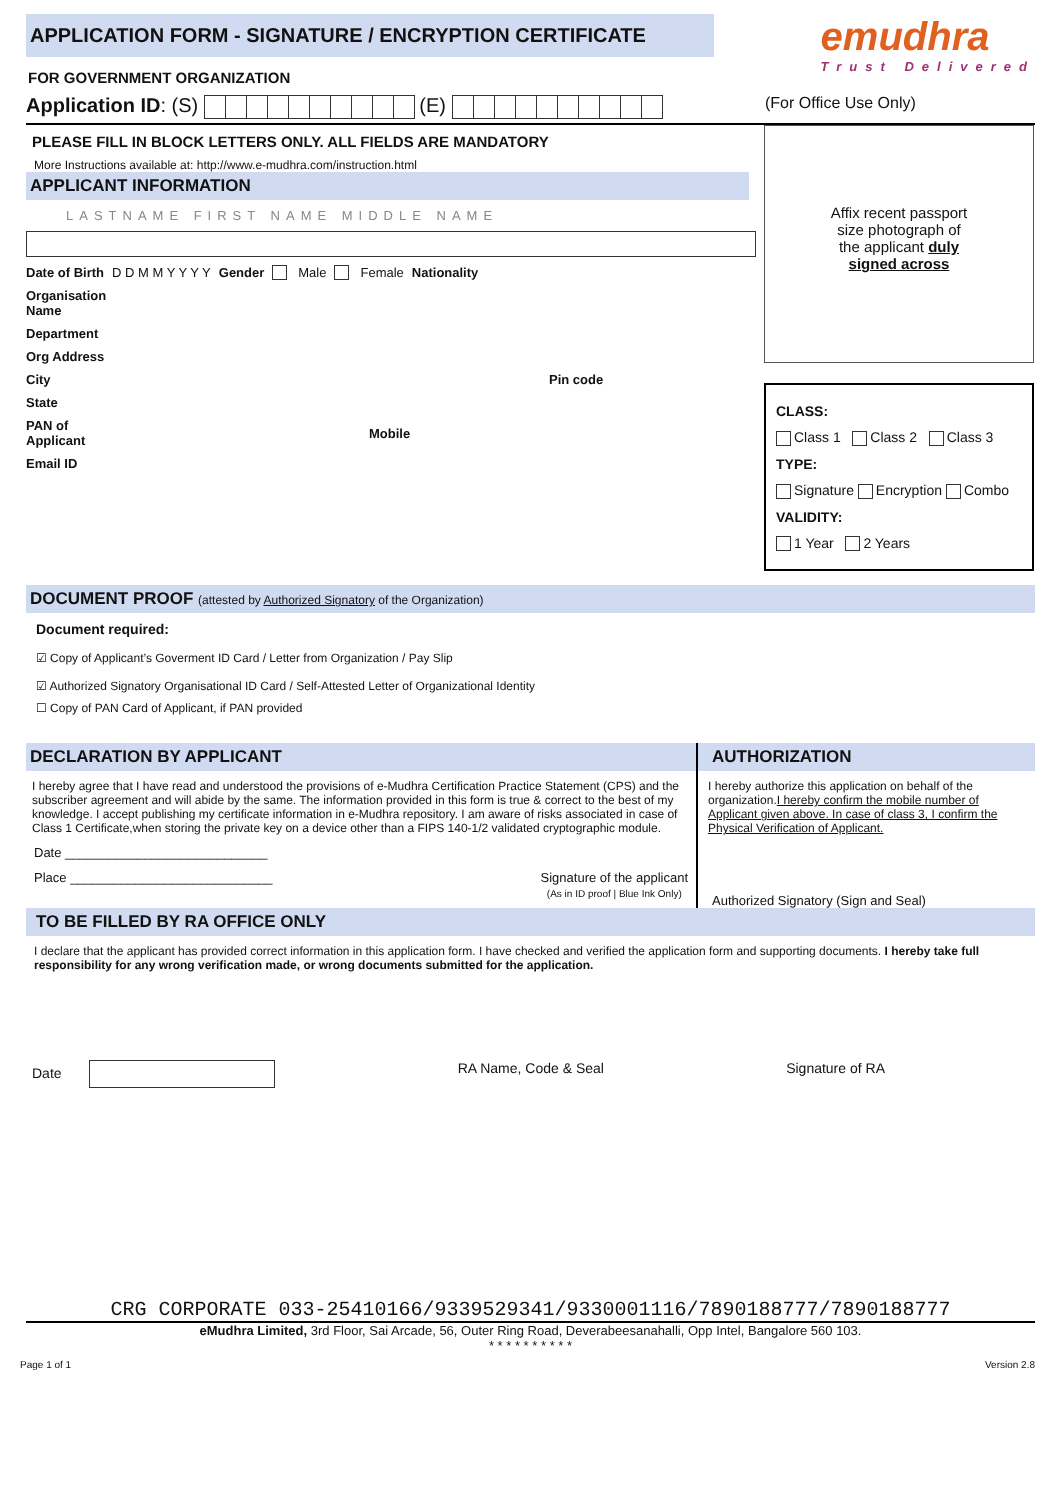APPLICATION FORM - SIGNATURE / ENCRYPTION CERTIFICATE
FOR GOVERNMENT ORGANIZATION
emudhra
Trust Delivered
Application ID: (S) (E)
(For Office Use Only)
PLEASE FILL IN BLOCK LETTERS ONLY. ALL FIELDS ARE MANDATORY
More Instructions available at: http://www.e-mudhra.com/instruction.html
APPLICANT INFORMATION
LASTNAME FIRST NAME MIDDLE NAME
Date of Birth D D M M Y Y Y Y Gender Male Female Nationality
Organisation Name
Department
Org Address
City Pin code
State
PAN of Applicant Mobile
Email ID
Affix recent passport
size photograph of
the applicant duly
signed across
CLASS:
Class 1 Class 2 Class 3
TYPE:
Signature Encryption Combo
VALIDITY:
1 Year 2 Years
DOCUMENT PROOF (attested by Authorized Signatory of the Organization)
Document required:
☑ Copy of Applicant’s Goverment ID Card / Letter from Organization / Pay Slip
☑ Authorized Signatory Organisational ID Card / Self-Attested Letter of Organizational Identity
☐ Copy of PAN Card of Applicant, if PAN provided
DECLARATION BY APPLICANT
I hereby agree that I have read and understood the provisions of e-Mudhra Certification Practice Statement (CPS) and the subscriber agreement and will abide by the same. The information provided in this form is true & correct to the best of my knowledge. I accept publishing my certificate information in e-Mudhra repository. I am aware of risks associated in case of Class 1 Certificate,when storing the private key on a device other than a FIPS 140-1/2 validated cryptographic module.
Date ____________________________
Place ____________________________ Signature of the applicant
(As in ID proof | Blue Ink Only)
AUTHORIZATION
I hereby authorize this application on behalf of the organization. I hereby confirm the mobile number of Applicant given above. In case of class 3, I confirm the Physical Verification of Applicant.
Authorized Signatory (Sign and Seal)
TO BE FILLED BY RA OFFICE ONLY
I declare that the applicant has provided correct information in this application form. I have checked and verified the application form and supporting documents. I hereby take full responsibility for any wrong verification made, or wrong documents submitted for the application.
Date RA Name, Code & Seal Signature of RA
CRG CORPORATE 033-25410166/9339529341/9330001116/7890188777/7890188777
eMudhra Limited, 3rd Floor, Sai Arcade, 56, Outer Ring Road, Deverabeesanahalli, Opp Intel, Bangalore 560 103.
* * * * * * * * * *
Page 1 of 1 Version 2.8